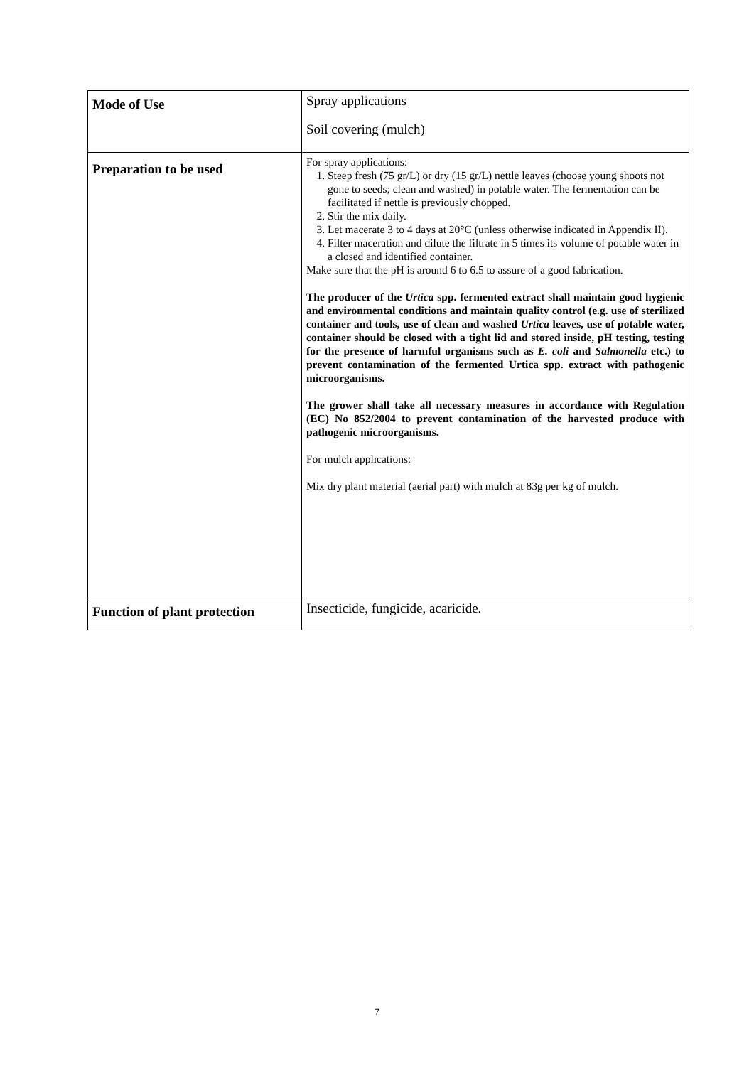| Mode of Use | Spray applications Soil covering (mulch) |
| Preparation to be used | For spray applications: 1. Steep fresh (75 gr/L) or dry (15 gr/L) nettle leaves (choose young shoots not gone to seeds; clean and washed) in potable water. The fermentation can be facilitated if nettle is previously chopped. 2. Stir the mix daily. 3. Let macerate 3 to 4 days at 20°C (unless otherwise indicated in Appendix II). 4. Filter maceration and dilute the filtrate in 5 times its volume of potable water in a closed and identified container. Make sure that the pH is around 6 to 6.5 to assure of a good fabrication. The producer of the Urtica spp. fermented extract shall maintain good hygienic and environmental conditions and maintain quality control (e.g. use of sterilized container and tools, use of clean and washed Urtica leaves, use of potable water, container should be closed with a tight lid and stored inside, pH testing, testing for the presence of harmful organisms such as E. coli and Salmonella etc.) to prevent contamination of the fermented Urtica spp. extract with pathogenic microorganisms. The grower shall take all necessary measures in accordance with Regulation (EC) No 852/2004 to prevent contamination of the harvested produce with pathogenic microorganisms. For mulch applications: Mix dry plant material (aerial part) with mulch at 83g per kg of mulch. |
| Function of plant protection | Insecticide, fungicide, acaricide. |
7